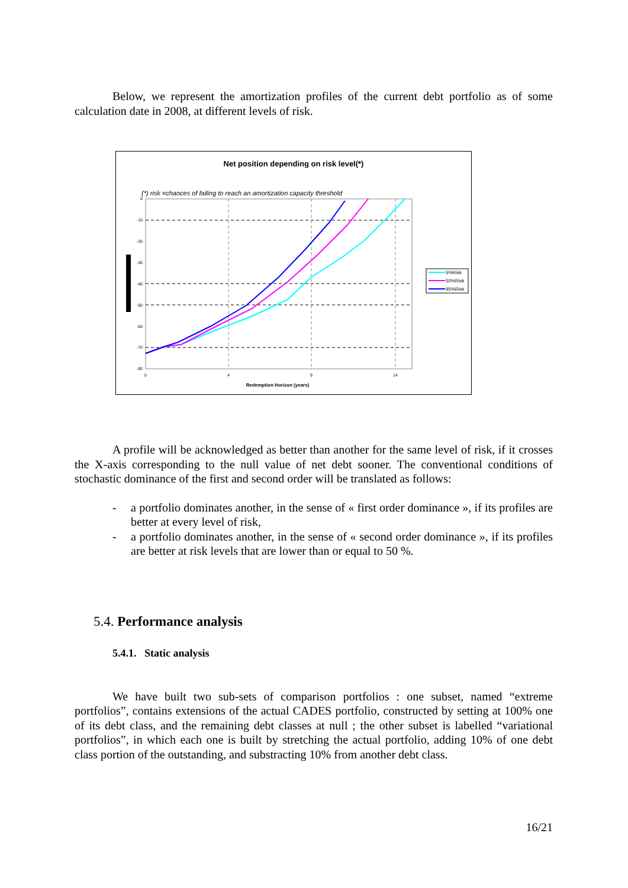Below, we represent the amortization profiles of the current debt portfolio as of some calculation date in 2008, at different levels of risk.
Net position depending on risk level(*)
(*) risk =chances of failing to reach an amortization capacity threshold
0
-10
-20
-30
-40
-50
-60
-70
-80
0
4
9
14
Redemption Horizon (years)
5%Risk
50%Risk
95%Risk
A profile will be acknowledged as better than another for the same level of risk, if it crosses the X-axis corresponding to the null value of net debt sooner. The conventional conditions of stochastic dominance of the first and second order will be translated as follows:
- a portfolio dominates another, in the sense of « first order dominance », if its profiles are better at every level of risk,
- a portfolio dominates another, in the sense of « second order dominance », if its profiles are better at risk levels that are lower than or equal to 50 %.
5.4. Performance analysis
5.4.1. Static analysis
We have built two sub-sets of comparison portfolios : one subset, named “extreme portfolios”, contains extensions of the actual CADES portfolio, constructed by setting at 100% one of its debt class, and the remaining debt classes at null ; the other subset is labelled “variational portfolios”, in which each one is built by stretching the actual portfolio, adding 10% of one debt class portion of the outstanding, and substracting 10% from another debt class.
16/21